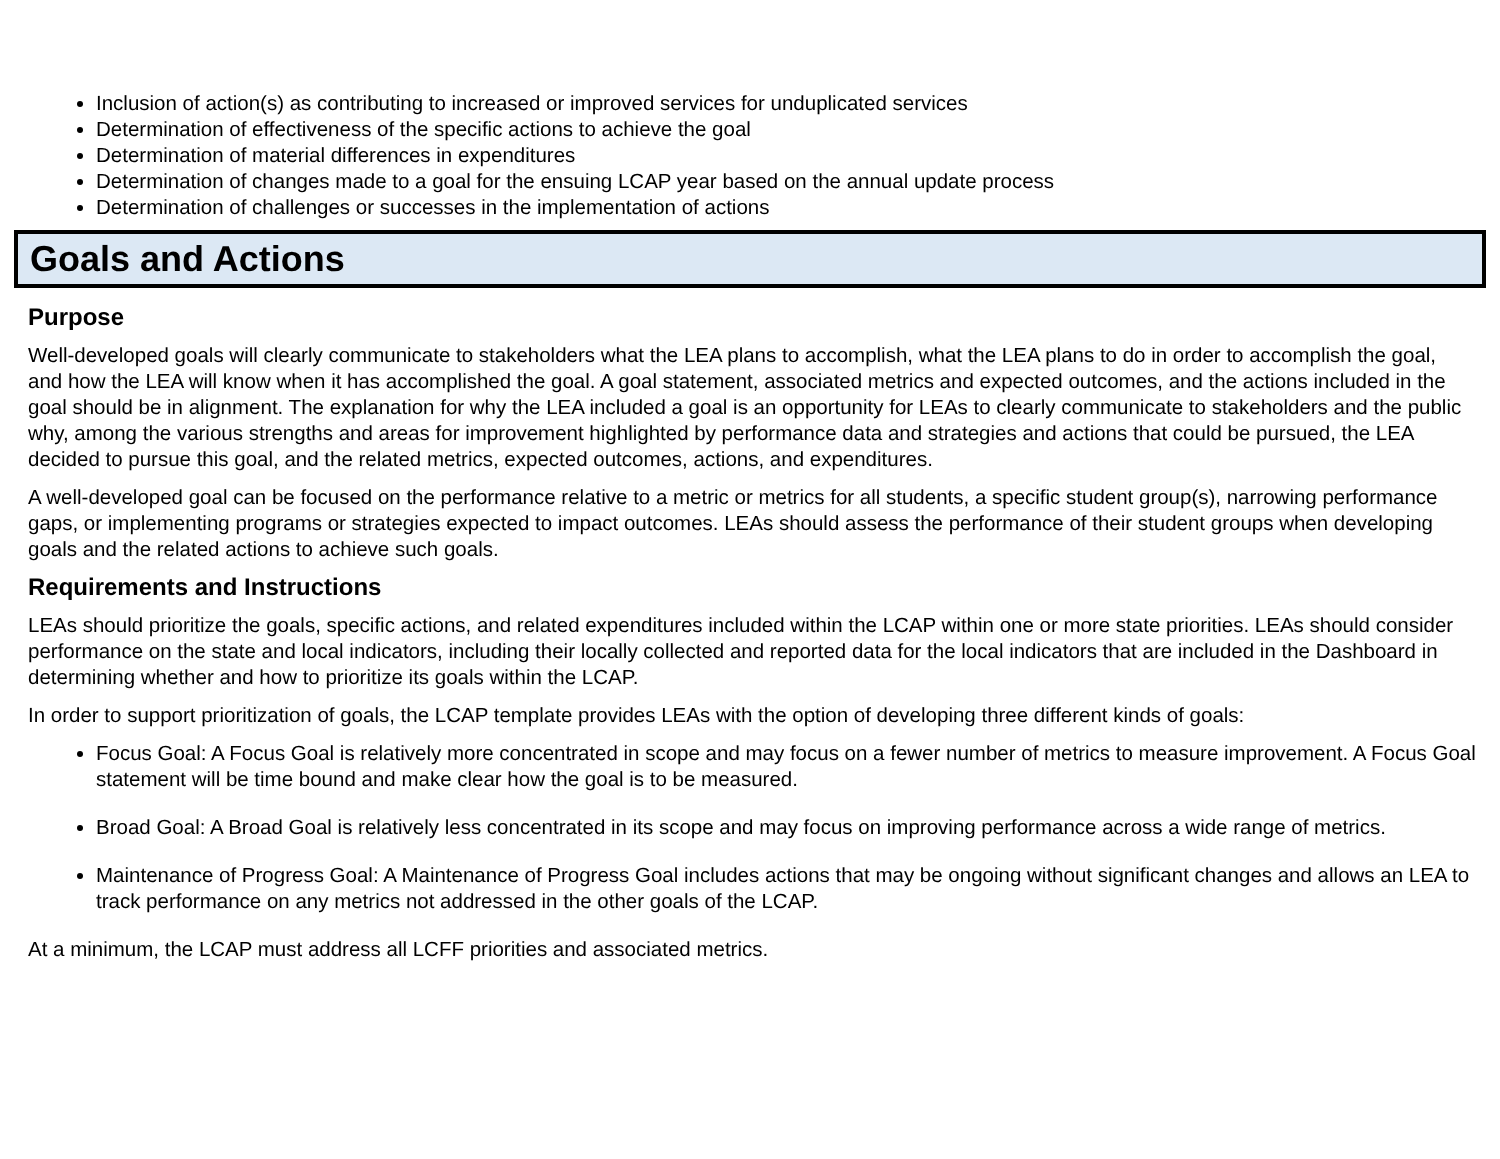Inclusion of action(s) as contributing to increased or improved services for unduplicated services
Determination of effectiveness of the specific actions to achieve the goal
Determination of material differences in expenditures
Determination of changes made to a goal for the ensuing LCAP year based on the annual update process
Determination of challenges or successes in the implementation of actions
Goals and Actions
Purpose
Well-developed goals will clearly communicate to stakeholders what the LEA plans to accomplish, what the LEA plans to do in order to accomplish the goal, and how the LEA will know when it has accomplished the goal. A goal statement, associated metrics and expected outcomes, and the actions included in the goal should be in alignment. The explanation for why the LEA included a goal is an opportunity for LEAs to clearly communicate to stakeholders and the public why, among the various strengths and areas for improvement highlighted by performance data and strategies and actions that could be pursued, the LEA decided to pursue this goal, and the related metrics, expected outcomes, actions, and expenditures.
A well-developed goal can be focused on the performance relative to a metric or metrics for all students, a specific student group(s), narrowing performance gaps, or implementing programs or strategies expected to impact outcomes. LEAs should assess the performance of their student groups when developing goals and the related actions to achieve such goals.
Requirements and Instructions
LEAs should prioritize the goals, specific actions, and related expenditures included within the LCAP within one or more state priorities. LEAs should consider performance on the state and local indicators, including their locally collected and reported data for the local indicators that are included in the Dashboard in determining whether and how to prioritize its goals within the LCAP.
In order to support prioritization of goals, the LCAP template provides LEAs with the option of developing three different kinds of goals:
Focus Goal: A Focus Goal is relatively more concentrated in scope and may focus on a fewer number of metrics to measure improvement. A Focus Goal statement will be time bound and make clear how the goal is to be measured.
Broad Goal: A Broad Goal is relatively less concentrated in its scope and may focus on improving performance across a wide range of metrics.
Maintenance of Progress Goal: A Maintenance of Progress Goal includes actions that may be ongoing without significant changes and allows an LEA to track performance on any metrics not addressed in the other goals of the LCAP.
At a minimum, the LCAP must address all LCFF priorities and associated metrics.